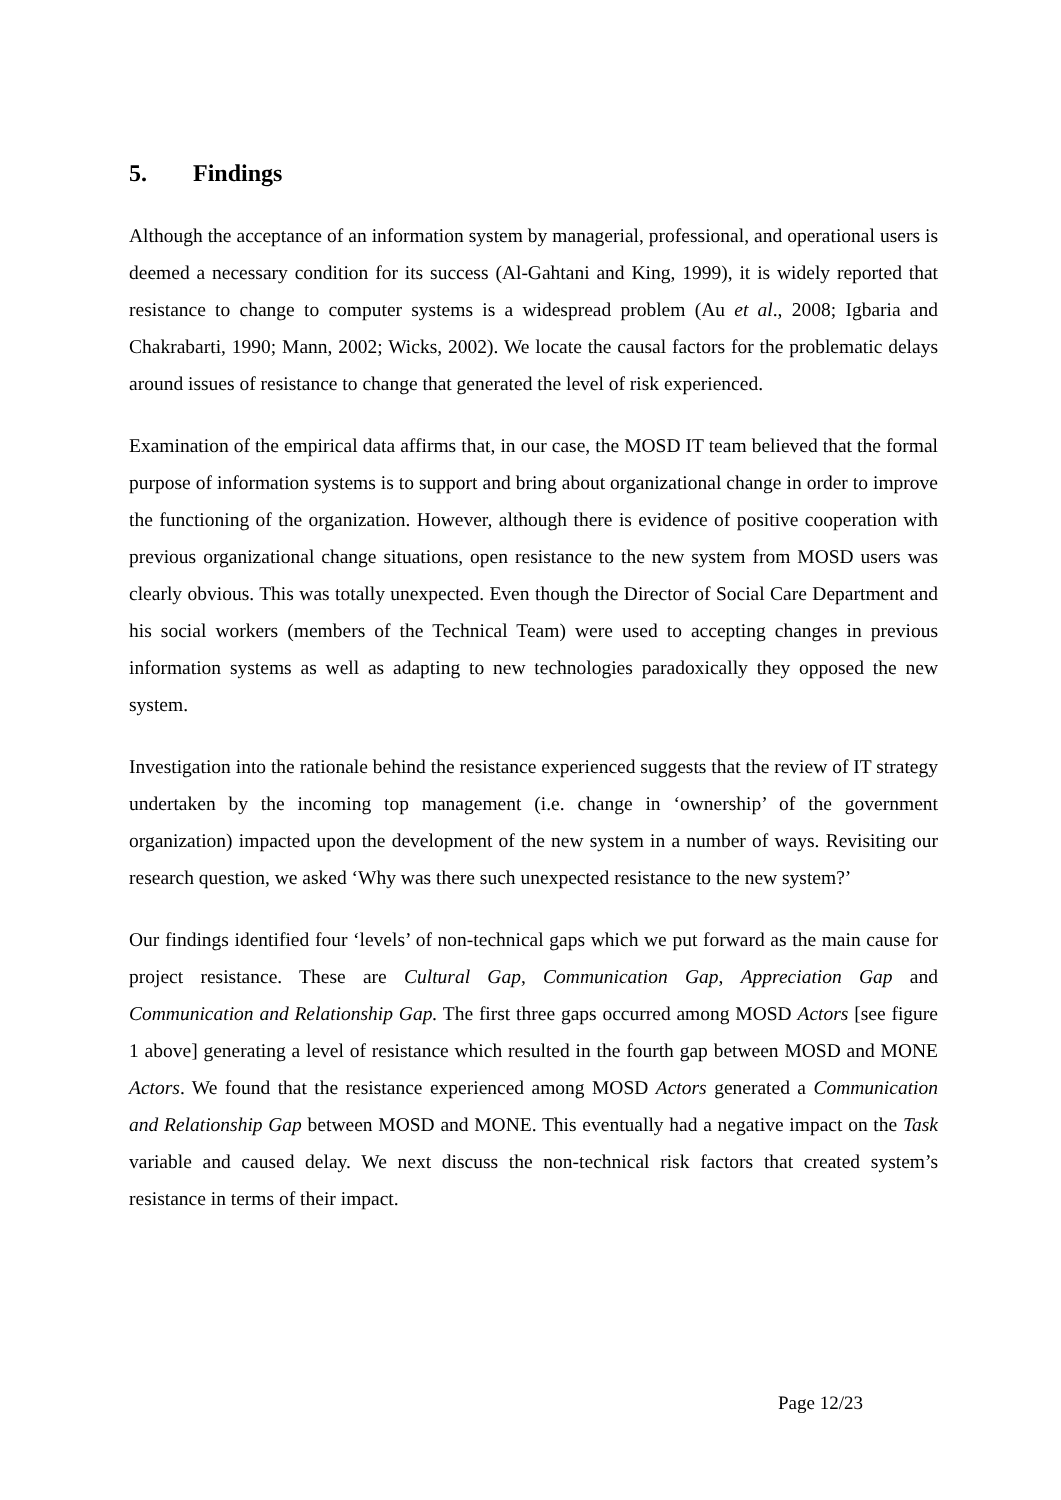5. Findings
Although the acceptance of an information system by managerial, professional, and operational users is deemed a necessary condition for its success (Al-Gahtani and King, 1999), it is widely reported that resistance to change to computer systems is a widespread problem (Au et al., 2008; Igbaria and Chakrabarti, 1990; Mann, 2002; Wicks, 2002). We locate the causal factors for the problematic delays around issues of resistance to change that generated the level of risk experienced.
Examination of the empirical data affirms that, in our case, the MOSD IT team believed that the formal purpose of information systems is to support and bring about organizational change in order to improve the functioning of the organization. However, although there is evidence of positive cooperation with previous organizational change situations, open resistance to the new system from MOSD users was clearly obvious. This was totally unexpected. Even though the Director of Social Care Department and his social workers (members of the Technical Team) were used to accepting changes in previous information systems as well as adapting to new technologies paradoxically they opposed the new system.
Investigation into the rationale behind the resistance experienced suggests that the review of IT strategy undertaken by the incoming top management (i.e. change in ‘ownership’ of the government organization) impacted upon the development of the new system in a number of ways. Revisiting our research question, we asked ‘Why was there such unexpected resistance to the new system?’
Our findings identified four ‘levels’ of non-technical gaps which we put forward as the main cause for project resistance. These are Cultural Gap, Communication Gap, Appreciation Gap and Communication and Relationship Gap. The first three gaps occurred among MOSD Actors [see figure 1 above] generating a level of resistance which resulted in the fourth gap between MOSD and MONE Actors. We found that the resistance experienced among MOSD Actors generated a Communication and Relationship Gap between MOSD and MONE. This eventually had a negative impact on the Task variable and caused delay. We next discuss the non-technical risk factors that created system’s resistance in terms of their impact.
Page 12/23